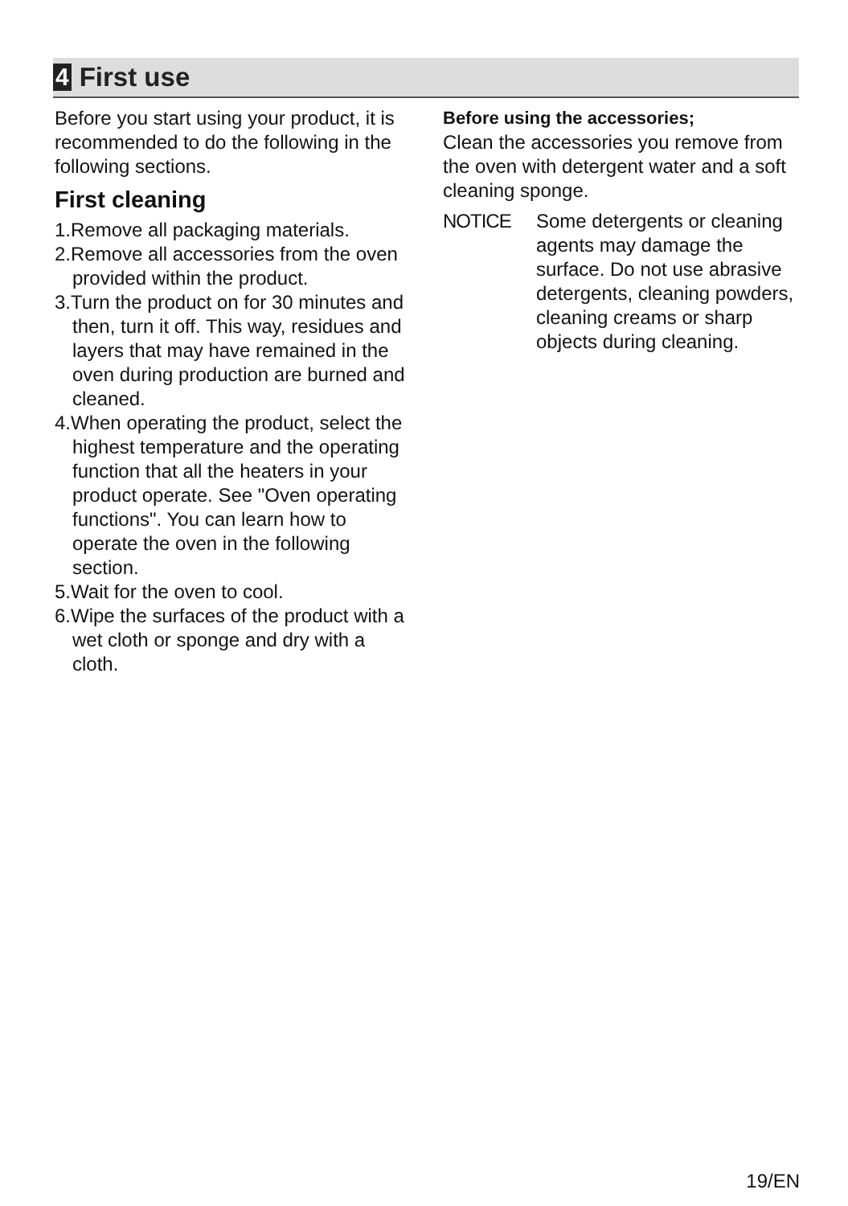4 First use
Before you start using your product, it is recommended to do the following in the following sections.
First cleaning
1.Remove all packaging materials.
2.Remove all accessories from the oven provided within the product.
3.Turn the product on for 30 minutes and then, turn it off. This way, residues and layers that may have remained in the oven during production are burned and cleaned.
4.When operating the product, select the highest temperature and the operating function that all the heaters in your product operate. See "Oven operating functions". You can learn how to operate the oven in the following section.
5.Wait for the oven to cool.
6.Wipe the surfaces of the product with a wet cloth or sponge and dry with a cloth.
Before using the accessories;
Clean the accessories you remove from the oven with detergent water and a soft cleaning sponge.
NOTICE Some detergents or cleaning agents may damage the surface. Do not use abrasive detergents, cleaning powders, cleaning creams or sharp objects during cleaning.
19/EN